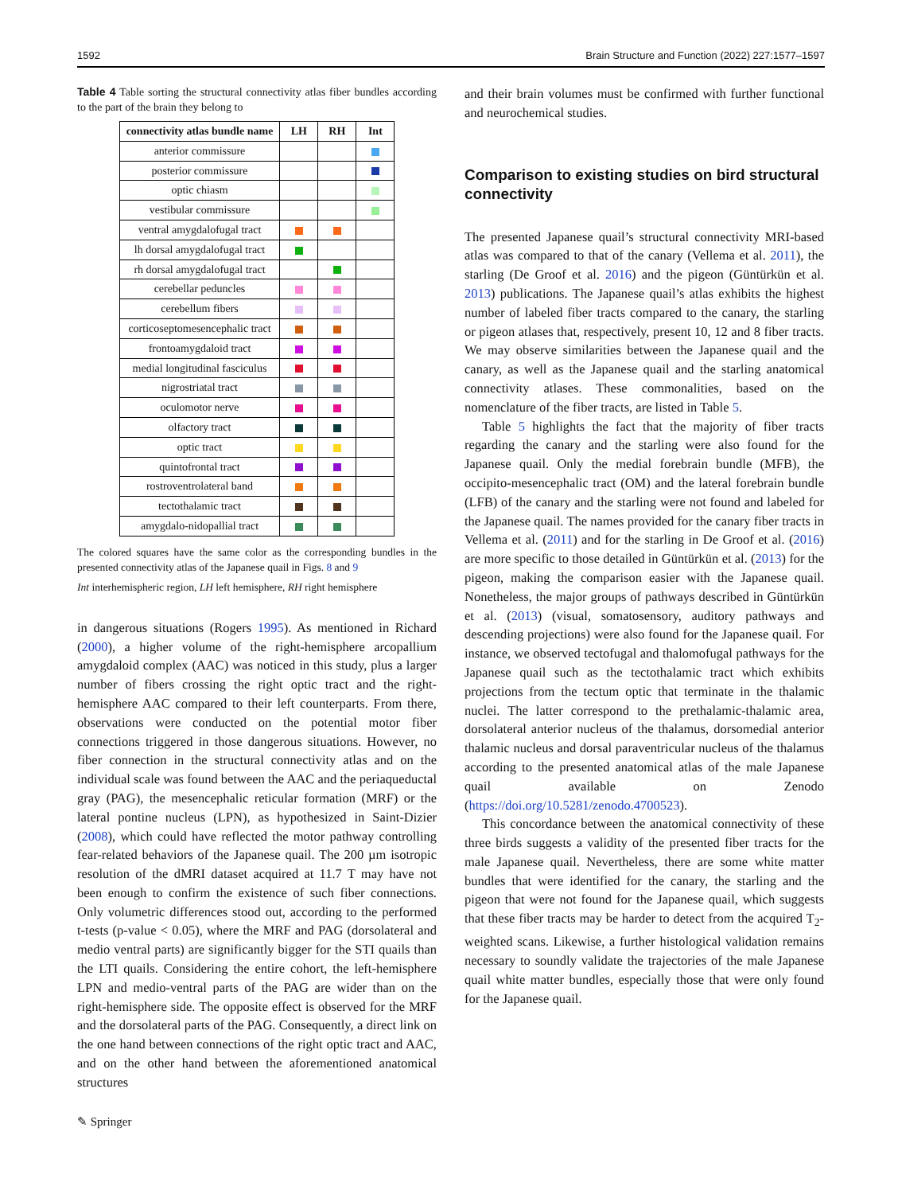1592 Brain Structure and Function (2022) 227:1577–1597
Table 4 Table sorting the structural connectivity atlas fiber bundles according to the part of the brain they belong to
| connectivity atlas bundle name | LH | RH | Int |
| --- | --- | --- | --- |
| anterior commissure | | | |
| posterior commissure | | | |
| optic chiasm | | | |
| vestibular commissure | | | |
| ventral amygdalofugal tract | | | |
| lh dorsal amygdalofugal tract | | | |
| rh dorsal amygdalofugal tract | | | |
| cerebellar peduncles | | | |
| cerebellum fibers | | | |
| corticoseptomesencephalic tract | | | |
| frontoamygdaloid tract | | | |
| medial longitudinal fasciculus | | | |
| nigrostriatal tract | | | |
| oculomotor nerve | | | |
| olfactory tract | | | |
| optic tract | | | |
| quintofrontal tract | | | |
| rostroventrolateral band | | | |
| tectothalamic tract | | | |
| amygdalo-nidopallial tract | | | |
The colored squares have the same color as the corresponding bundles in the presented connectivity atlas of the Japanese quail in Figs. 8 and 9
Int interhemispheric region, LH left hemisphere, RH right hemisphere
in dangerous situations (Rogers 1995). As mentioned in Richard (2000), a higher volume of the right-hemisphere arcopallium amygdaloid complex (AAC) was noticed in this study, plus a larger number of fibers crossing the right optic tract and the right-hemisphere AAC compared to their left counterparts. From there, observations were conducted on the potential motor fiber connections triggered in those dangerous situations. However, no fiber connection in the structural connectivity atlas and on the individual scale was found between the AAC and the periaqueductal gray (PAG), the mesencephalic reticular formation (MRF) or the lateral pontine nucleus (LPN), as hypothesized in Saint-Dizier (2008), which could have reflected the motor pathway controlling fear-related behaviors of the Japanese quail. The 200 µm isotropic resolution of the dMRI dataset acquired at 11.7 T may have not been enough to confirm the existence of such fiber connections. Only volumetric differences stood out, according to the performed t-tests (p-value < 0.05), where the MRF and PAG (dorsolateral and medio ventral parts) are significantly bigger for the STI quails than the LTI quails. Considering the entire cohort, the left-hemisphere LPN and medio-ventral parts of the PAG are wider than on the right-hemisphere side. The opposite effect is observed for the MRF and the dorsolateral parts of the PAG. Consequently, a direct link on the one hand between connections of the right optic tract and AAC, and on the other hand between the aforementioned anatomical structures
and their brain volumes must be confirmed with further functional and neurochemical studies.
Comparison to existing studies on bird structural connectivity
The presented Japanese quail’s structural connectivity MRI-based atlas was compared to that of the canary (Vellema et al. 2011), the starling (De Groof et al. 2016) and the pigeon (Güntürkün et al. 2013) publications. The Japanese quail’s atlas exhibits the highest number of labeled fiber tracts compared to the canary, the starling or pigeon atlases that, respectively, present 10, 12 and 8 fiber tracts. We may observe similarities between the Japanese quail and the canary, as well as the Japanese quail and the starling anatomical connectivity atlases. These commonalities, based on the nomenclature of the fiber tracts, are listed in Table 5.
Table 5 highlights the fact that the majority of fiber tracts regarding the canary and the starling were also found for the Japanese quail. Only the medial forebrain bundle (MFB), the occipito-mesencephalic tract (OM) and the lateral forebrain bundle (LFB) of the canary and the starling were not found and labeled for the Japanese quail. The names provided for the canary fiber tracts in Vellema et al. (2011) and for the starling in De Groof et al. (2016) are more specific to those detailed in Güntürkün et al. (2013) for the pigeon, making the comparison easier with the Japanese quail. Nonetheless, the major groups of pathways described in Güntürkün et al. (2013) (visual, somatosensory, auditory pathways and descending projections) were also found for the Japanese quail. For instance, we observed tectofugal and thalomofugal pathways for the Japanese quail such as the tectothalamic tract which exhibits projections from the tectum optic that terminate in the thalamic nuclei. The latter correspond to the prethalamic-thalamic area, dorsolateral anterior nucleus of the thalamus, dorsomedial anterior thalamic nucleus and dorsal paraventricular nucleus of the thalamus according to the presented anatomical atlas of the male Japanese quail available on Zenodo (https://doi.org/10.5281/zenodo.4700523).
This concordance between the anatomical connectivity of these three birds suggests a validity of the presented fiber tracts for the male Japanese quail. Nevertheless, there are some white matter bundles that were identified for the canary, the starling and the pigeon that were not found for the Japanese quail, which suggests that these fiber tracts may be harder to detect from the acquired T<sub>2</sub>-weighted scans. Likewise, a further histological validation remains necessary to soundly validate the trajectories of the male Japanese quail white matter bundles, especially those that were only found for the Japanese quail.
✎ Springer